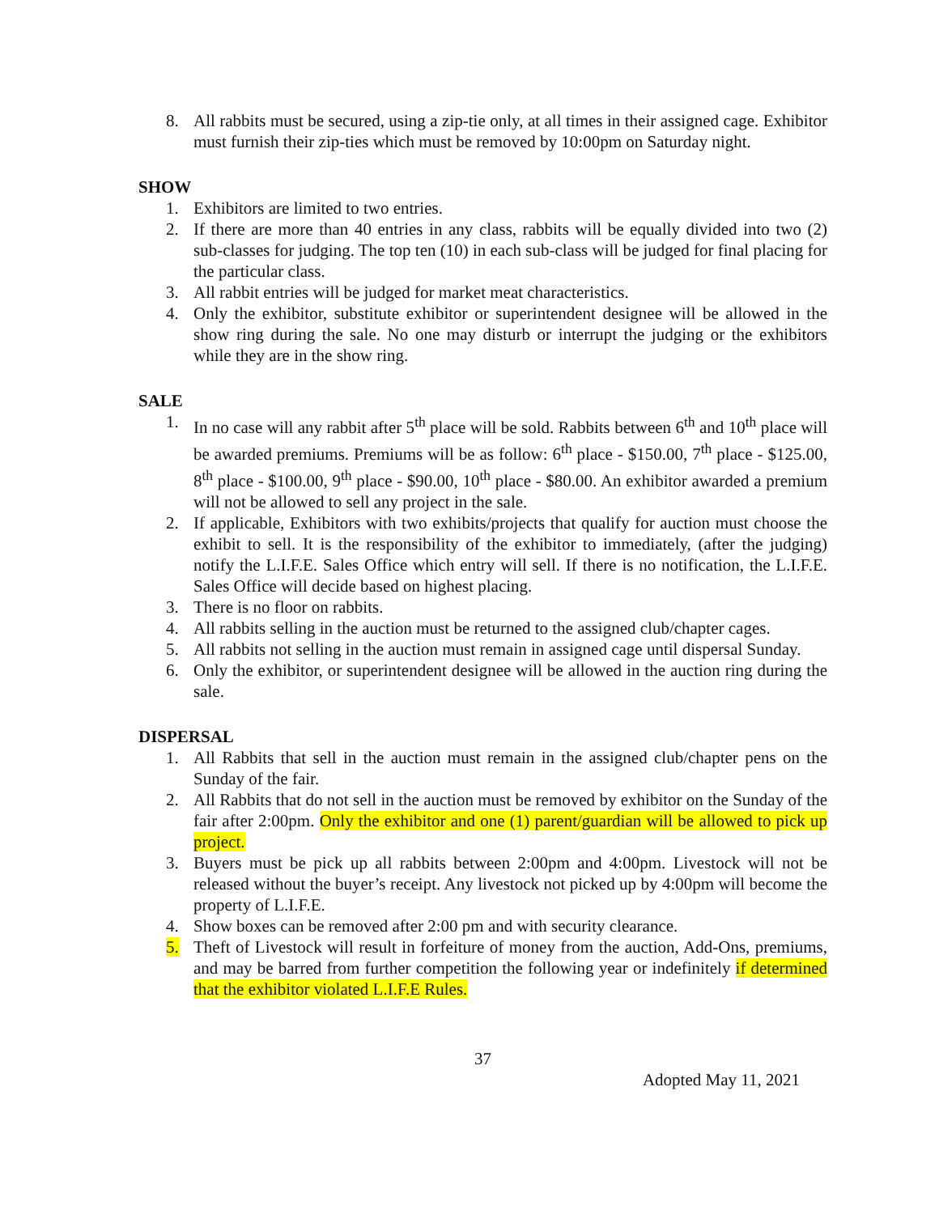8. All rabbits must be secured, using a zip-tie only, at all times in their assigned cage. Exhibitor must furnish their zip-ties which must be removed by 10:00pm on Saturday night.
SHOW
1. Exhibitors are limited to two entries.
2. If there are more than 40 entries in any class, rabbits will be equally divided into two (2) sub-classes for judging. The top ten (10) in each sub-class will be judged for final placing for the particular class.
3. All rabbit entries will be judged for market meat characteristics.
4. Only the exhibitor, substitute exhibitor or superintendent designee will be allowed in the show ring during the sale. No one may disturb or interrupt the judging or the exhibitors while they are in the show ring.
SALE
1. In no case will any rabbit after 5<sup>th</sup> place will be sold. Rabbits between 6<sup>th</sup> and 10<sup>th</sup> place will be awarded premiums. Premiums will be as follow: 6<sup>th</sup> place - $150.00, 7<sup>th</sup> place - $125.00, 8<sup>th</sup> place - $100.00, 9<sup>th</sup> place - $90.00, 10<sup>th</sup> place - $80.00. An exhibitor awarded a premium will not be allowed to sell any project in the sale.
2. If applicable, Exhibitors with two exhibits/projects that qualify for auction must choose the exhibit to sell. It is the responsibility of the exhibitor to immediately, (after the judging) notify the L.I.F.E. Sales Office which entry will sell. If there is no notification, the L.I.F.E. Sales Office will decide based on highest placing.
3. There is no floor on rabbits.
4. All rabbits selling in the auction must be returned to the assigned club/chapter cages.
5. All rabbits not selling in the auction must remain in assigned cage until dispersal Sunday.
6. Only the exhibitor, or superintendent designee will be allowed in the auction ring during the sale.
DISPERSAL
1. All Rabbits that sell in the auction must remain in the assigned club/chapter pens on the Sunday of the fair.
2. All Rabbits that do not sell in the auction must be removed by exhibitor on the Sunday of the fair after 2:00pm. Only the exhibitor and one (1) parent/guardian will be allowed to pick up project.
3. Buyers must be pick up all rabbits between 2:00pm and 4:00pm. Livestock will not be released without the buyer’s receipt. Any livestock not picked up by 4:00pm will become the property of L.I.F.E.
4. Show boxes can be removed after 2:00 pm and with security clearance.
5. Theft of Livestock will result in forfeiture of money from the auction, Add-Ons, premiums, and may be barred from further competition the following year or indefinitely if determined that the exhibitor violated L.I.F.E Rules.
37
Adopted May 11, 2021